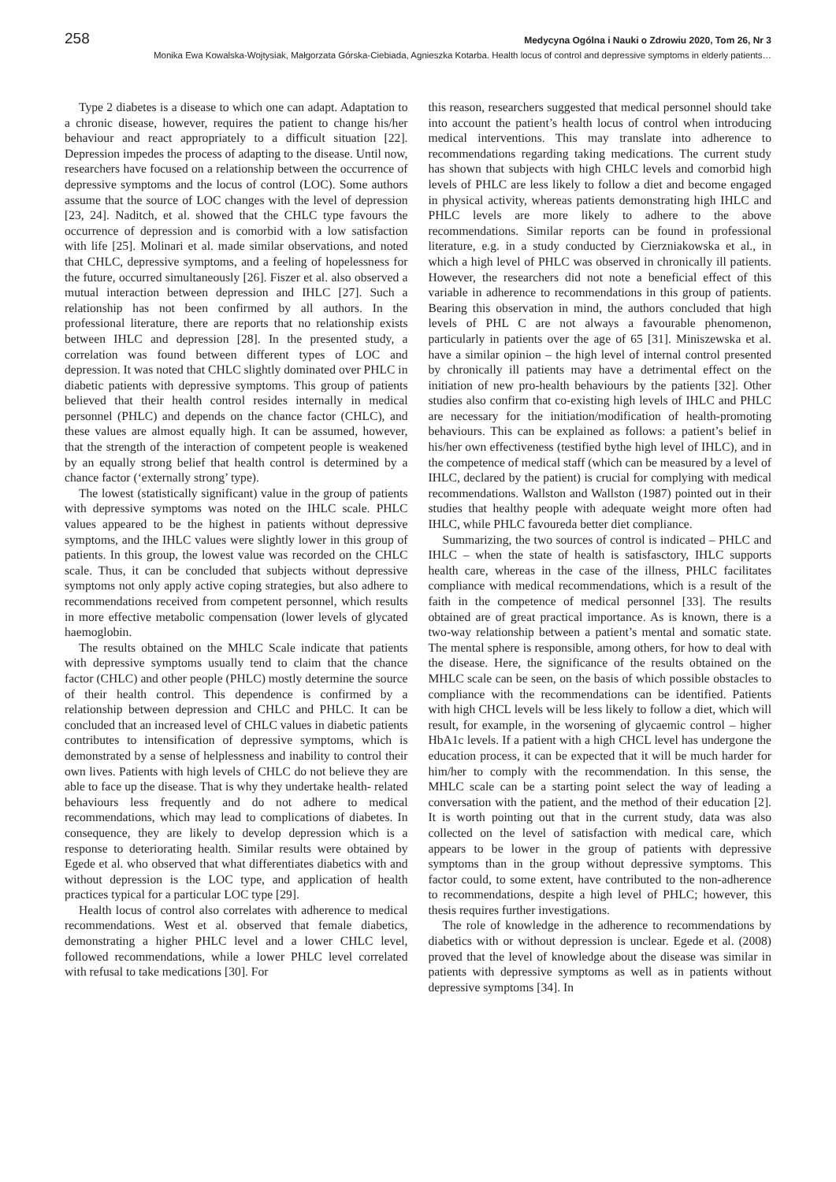258 Medycyna Ogólna i Nauki o Zdrowiu 2020, Tom 26, Nr 3
Monika Ewa Kowalska-Wojtysiak, Małgorzata Górska-Ciebiada, Agnieszka Kotarba. Health locus of control and depressive symptoms in elderly patients…
Type 2 diabetes is a disease to which one can adapt. Adaptation to a chronic disease, however, requires the patient to change his/her behaviour and react appropriately to a difficult situation [22]. Depression impedes the process of adapting to the disease. Until now, researchers have focused on a relationship between the occurrence of depressive symptoms and the locus of control (LOC). Some authors assume that the source of LOC changes with the level of depression [23, 24]. Naditch, et al. showed that the CHLC type favours the occurrence of depression and is comorbid with a low satisfaction with life [25]. Molinari et al. made similar observations, and noted that CHLC, depressive symptoms, and a feeling of hopelessness for the future, occurred simultaneously [26]. Fiszer et al. also observed a mutual interaction between depression and IHLC [27]. Such a relationship has not been confirmed by all authors. In the professional literature, there are reports that no relationship exists between IHLC and depression [28]. In the presented study, a correlation was found between different types of LOC and depression. It was noted that CHLC slightly dominated over PHLC in diabetic patients with depressive symptoms. This group of patients believed that their health control resides internally in medical personnel (PHLC) and depends on the chance factor (CHLC), and these values are almost equally high. It can be assumed, however, that the strength of the interaction of competent people is weakened by an equally strong belief that health control is determined by a chance factor (‘externally strong’ type).
The lowest (statistically significant) value in the group of patients with depressive symptoms was noted on the IHLC scale. PHLC values appeared to be the highest in patients without depressive symptoms, and the IHLC values were slightly lower in this group of patients. In this group, the lowest value was recorded on the CHLC scale. Thus, it can be concluded that subjects without depressive symptoms not only apply active coping strategies, but also adhere to recommendations received from competent personnel, which results in more effective metabolic compensation (lower levels of glycated haemoglobin.
The results obtained on the MHLC Scale indicate that patients with depressive symptoms usually tend to claim that the chance factor (CHLC) and other people (PHLC) mostly determine the source of their health control. This dependence is confirmed by a relationship between depression and CHLC and PHLC. It can be concluded that an increased level of CHLC values in diabetic patients contributes to intensification of depressive symptoms, which is demonstrated by a sense of helplessness and inability to control their own lives. Patients with high levels of CHLC do not believe they are able to face up the disease. That is why they undertake health- related behaviours less frequently and do not adhere to medical recommendations, which may lead to complications of diabetes. In consequence, they are likely to develop depression which is a response to deteriorating health. Similar results were obtained by Egede et al. who observed that what differentiates diabetics with and without depression is the LOC type, and application of health practices typical for a particular LOC type [29].
Health locus of control also correlates with adherence to medical recommendations. West et al. observed that female diabetics, demonstrating a higher PHLC level and a lower CHLC level, followed recommendations, while a lower PHLC level correlated with refusal to take medications [30]. For
this reason, researchers suggested that medical personnel should take into account the patient’s health locus of control when introducing medical interventions. This may translate into adherence to recommendations regarding taking medications. The current study has shown that subjects with high CHLC levels and comorbid high levels of PHLC are less likely to follow a diet and become engaged in physical activity, whereas patients demonstrating high IHLC and PHLC levels are more likely to adhere to the above recommendations. Similar reports can be found in professional literature, e.g. in a study conducted by Cierzniakowska et al., in which a high level of PHLC was observed in chronically ill patients. However, the researchers did not note a beneficial effect of this variable in adherence to recommendations in this group of patients. Bearing this observation in mind, the authors concluded that high levels of PHL C are not always a favourable phenomenon, particularly in patients over the age of 65 [31]. Miniszewska et al. have a similar opinion – the high level of internal control presented by chronically ill patients may have a detrimental effect on the initiation of new pro-health behaviours by the patients [32]. Other studies also confirm that co-existing high levels of IHLC and PHLC are necessary for the initiation/modification of health-promoting behaviours. This can be explained as follows: a patient’s belief in his/her own effectiveness (testified bythe high level of IHLC), and in the competence of medical staff (which can be measured by a level of IHLC, declared by the patient) is crucial for complying with medical recommendations. Wallston and Wallston (1987) pointed out in their studies that healthy people with adequate weight more often had IHLC, while PHLC favoureda better diet compliance.
Summarizing, the two sources of control is indicated – PHLC and IHLC – when the state of health is satisfasctory, IHLC supports health care, whereas in the case of the illness, PHLC facilitates compliance with medical recommendations, which is a result of the faith in the competence of medical personnel [33]. The results obtained are of great practical importance. As is known, there is a two-way relationship between a patient’s mental and somatic state. The mental sphere is responsible, among others, for how to deal with the disease. Here, the significance of the results obtained on the MHLC scale can be seen, on the basis of which possible obstacles to compliance with the recommendations can be identified. Patients with high CHCL levels will be less likely to follow a diet, which will result, for example, in the worsening of glycaemic control – higher HbA1c levels. If a patient with a high CHCL level has undergone the education process, it can be expected that it will be much harder for him/her to comply with the recommendation. In this sense, the MHLC scale can be a starting point select the way of leading a conversation with the patient, and the method of their education [2]. It is worth pointing out that in the current study, data was also collected on the level of satisfaction with medical care, which appears to be lower in the group of patients with depressive symptoms than in the group without depressive symptoms. This factor could, to some extent, have contributed to the non-adherence to recommendations, despite a high level of PHLC; however, this thesis requires further investigations.
The role of knowledge in the adherence to recommendations by diabetics with or without depression is unclear. Egede et al. (2008) proved that the level of knowledge about the disease was similar in patients with depressive symptoms as well as in patients without depressive symptoms [34]. In